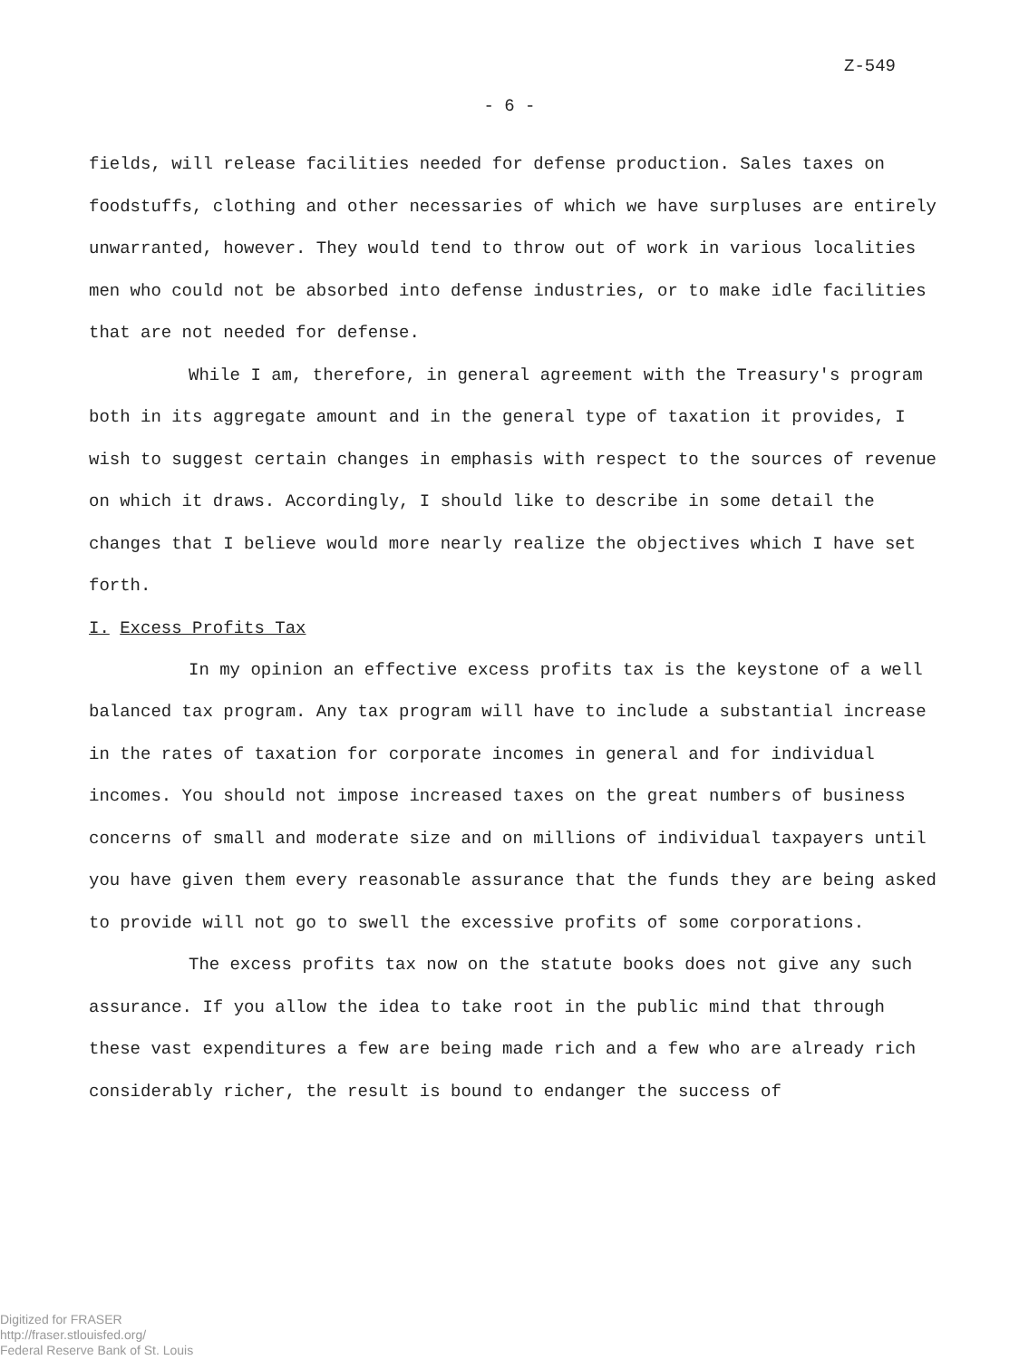Z-549
- 6 -
fields, will release facilities needed for defense production. Sales taxes on foodstuffs, clothing and other necessaries of which we have surpluses are entirely unwarranted, however. They would tend to throw out of work in various localities men who could not be absorbed into defense industries, or to make idle facilities that are not needed for defense.
While I am, therefore, in general agreement with the Treasury's program both in its aggregate amount and in the general type of taxation it provides, I wish to suggest certain changes in emphasis with respect to the sources of revenue on which it draws. Accordingly, I should like to describe in some detail the changes that I believe would more nearly realize the objectives which I have set forth.
I. Excess Profits Tax
In my opinion an effective excess profits tax is the keystone of a well balanced tax program. Any tax program will have to include a substantial increase in the rates of taxation for corporate incomes in general and for individual incomes. You should not impose increased taxes on the great numbers of business concerns of small and moderate size and on millions of individual taxpayers until you have given them every reasonable assurance that the funds they are being asked to provide will not go to swell the excessive profits of some corporations.
The excess profits tax now on the statute books does not give any such assurance. If you allow the idea to take root in the public mind that through these vast expenditures a few are being made rich and a few who are already rich considerably richer, the result is bound to endanger the success of
Digitized for FRASER
http://fraser.stlouisfed.org/
Federal Reserve Bank of St. Louis